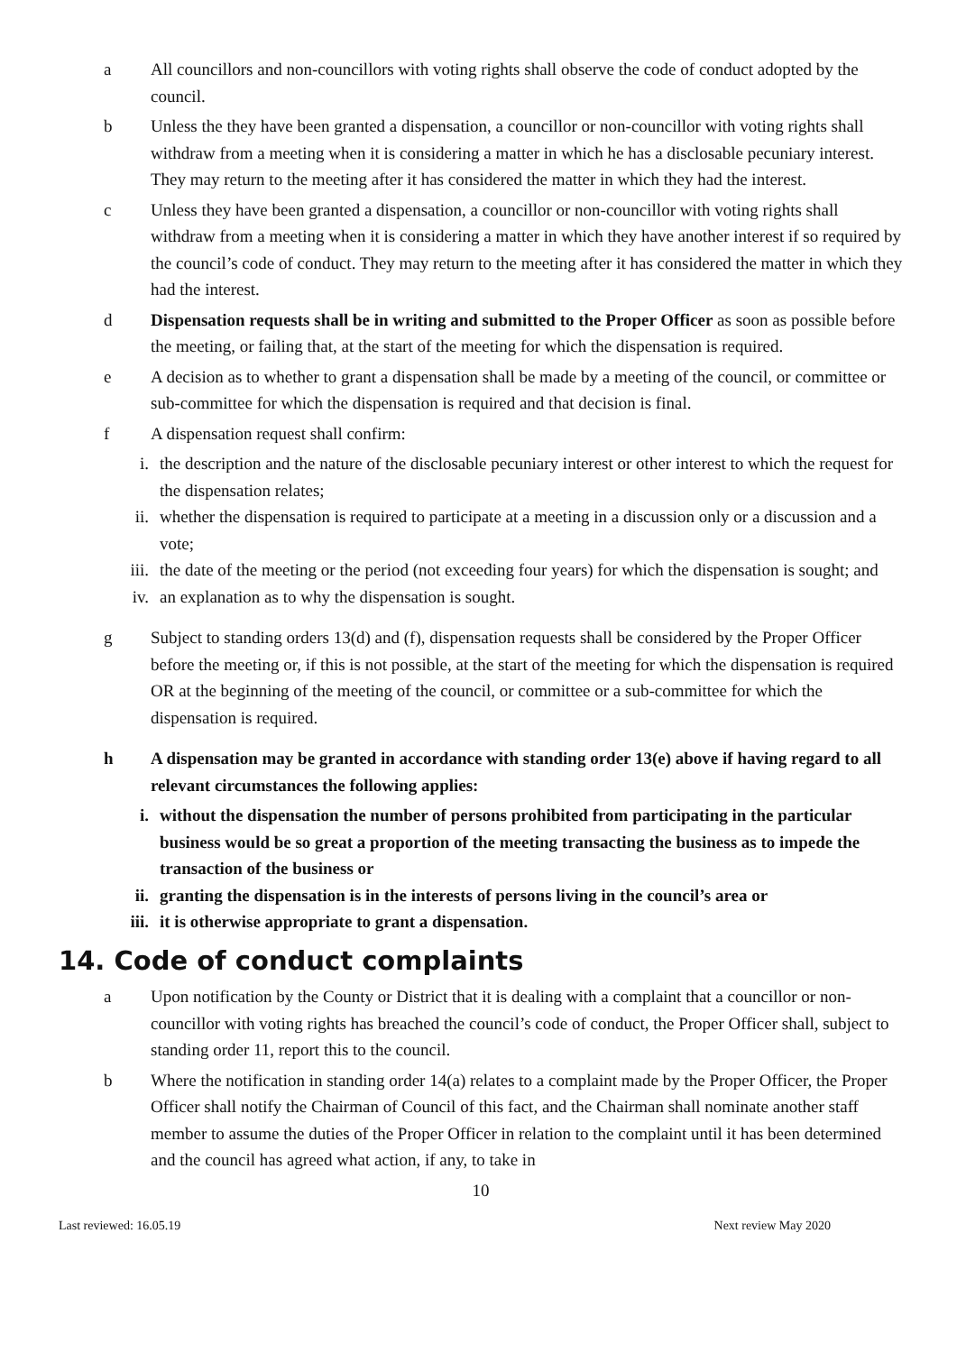a All councillors and non-councillors with voting rights shall observe the code of conduct adopted by the council.
b Unless the they have been granted a dispensation, a councillor or non-councillor with voting rights shall withdraw from a meeting when it is considering a matter in which he has a disclosable pecuniary interest. They may return to the meeting after it has considered the matter in which they had the interest.
c Unless they have been granted a dispensation, a councillor or non-councillor with voting rights shall withdraw from a meeting when it is considering a matter in which they have another interest if so required by the council’s code of conduct. They may return to the meeting after it has considered the matter in which they had the interest.
d Dispensation requests shall be in writing and submitted to the Proper Officer as soon as possible before the meeting, or failing that, at the start of the meeting for which the dispensation is required.
e A decision as to whether to grant a dispensation shall be made by a meeting of the council, or committee or sub-committee for which the dispensation is required and that decision is final.
f A dispensation request shall confirm:
i. the description and the nature of the disclosable pecuniary interest or other interest to which the request for the dispensation relates;
ii. whether the dispensation is required to participate at a meeting in a discussion only or a discussion and a vote;
iii. the date of the meeting or the period (not exceeding four years) for which the dispensation is sought; and
iv. an explanation as to why the dispensation is sought.
g Subject to standing orders 13(d) and (f), dispensation requests shall be considered by the Proper Officer before the meeting or, if this is not possible, at the start of the meeting for which the dispensation is required OR at the beginning of the meeting of the council, or committee or a sub-committee for which the dispensation is required.
h A dispensation may be granted in accordance with standing order 13(e) above if having regard to all relevant circumstances the following applies:
i. without the dispensation the number of persons prohibited from participating in the particular business would be so great a proportion of the meeting transacting the business as to impede the transaction of the business or
ii. granting the dispensation is in the interests of persons living in the council’s area or
iii. it is otherwise appropriate to grant a dispensation.
14. Code of conduct complaints
a Upon notification by the County or District that it is dealing with a complaint that a councillor or non-councillor with voting rights has breached the council’s code of conduct, the Proper Officer shall, subject to standing order 11, report this to the council.
b Where the notification in standing order 14(a) relates to a complaint made by the Proper Officer, the Proper Officer shall notify the Chairman of Council of this fact, and the Chairman shall nominate another staff member to assume the duties of the Proper Officer in relation to the complaint until it has been determined and the council has agreed what action, if any, to take in
10
Last reviewed: 16.05.19 Next review May 2020